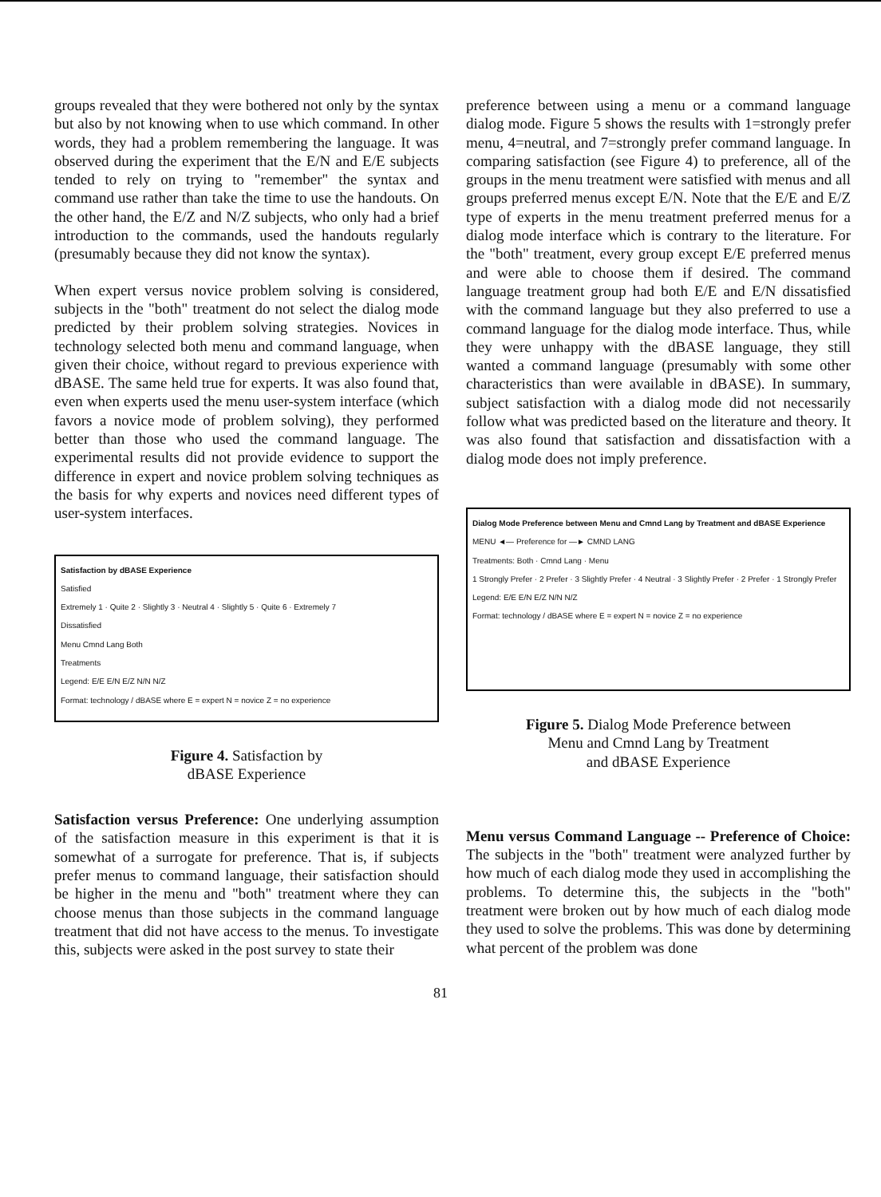groups revealed that they were bothered not only by the syntax but also by not knowing when to use which command. In other words, they had a problem remembering the language. It was observed during the experiment that the E/N and E/E subjects tended to rely on trying to "remember" the syntax and command use rather than take the time to use the handouts. On the other hand, the E/Z and N/Z subjects, who only had a brief introduction to the commands, used the handouts regularly (presumably because they did not know the syntax).
When expert versus novice problem solving is considered, subjects in the "both" treatment do not select the dialog mode predicted by their problem solving strategies. Novices in technology selected both menu and command language, when given their choice, without regard to previous experience with dBASE. The same held true for experts. It was also found that, even when experts used the menu user-system interface (which favors a novice mode of problem solving), they performed better than those who used the command language. The experimental results did not provide evidence to support the difference in expert and novice problem solving techniques as the basis for why experts and novices need different types of user-system interfaces.
Satisfaction by dBASE Experience
Satisfied
Extremely 1 · Quite 2 · Slightly 3 · Neutral 4 · Slightly 5 · Quite 6 · Extremely 7
Dissatisfied
Menu Cmnd Lang Both
Treatments
Legend: E/E E/N E/Z N/N N/Z
Format: technology / dBASE where E = expert N = novice Z = no experience
Figure 4. Satisfaction by
dBASE Experience
Satisfaction versus Preference: One underlying assumption of the satisfaction measure in this experiment is that it is somewhat of a surrogate for preference. That is, if subjects prefer menus to command language, their satisfaction should be higher in the menu and "both" treatment where they can choose menus than those subjects in the command language treatment that did not have access to the menus. To investigate this, subjects were asked in the post survey to state their
preference between using a menu or a command language dialog mode. Figure 5 shows the results with 1=strongly prefer menu, 4=neutral, and 7=strongly prefer command language. In comparing satisfaction (see Figure 4) to preference, all of the groups in the menu treatment were satisfied with menus and all groups preferred menus except E/N. Note that the E/E and E/Z type of experts in the menu treatment preferred menus for a dialog mode interface which is contrary to the literature. For the "both" treatment, every group except E/E preferred menus and were able to choose them if desired. The command language treatment group had both E/E and E/N dissatisfied with the command language but they also preferred to use a command language for the dialog mode interface. Thus, while they were unhappy with the dBASE language, they still wanted a command language (presumably with some other characteristics than were available in dBASE). In summary, subject satisfaction with a dialog mode did not necessarily follow what was predicted based on the literature and theory. It was also found that satisfaction and dissatisfaction with a dialog mode does not imply preference.
Dialog Mode Preference between Menu and Cmnd Lang by Treatment and dBASE Experience
MENU ◄— Preference for —► CMND LANG
Treatments: Both · Cmnd Lang · Menu
1 Strongly Prefer · 2 Prefer · 3 Slightly Prefer · 4 Neutral · 3 Slightly Prefer · 2 Prefer · 1 Strongly Prefer
Legend: E/E E/N E/Z N/N N/Z
Format: technology / dBASE where E = expert N = novice Z = no experience
Figure 5. Dialog Mode Preference between
Menu and Cmnd Lang by Treatment
and dBASE Experience
Menu versus Command Language -- Preference of Choice: The subjects in the "both" treatment were analyzed further by how much of each dialog mode they used in accomplishing the problems. To determine this, the subjects in the "both" treatment were broken out by how much of each dialog mode they used to solve the problems. This was done by determining what percent of the problem was done
81